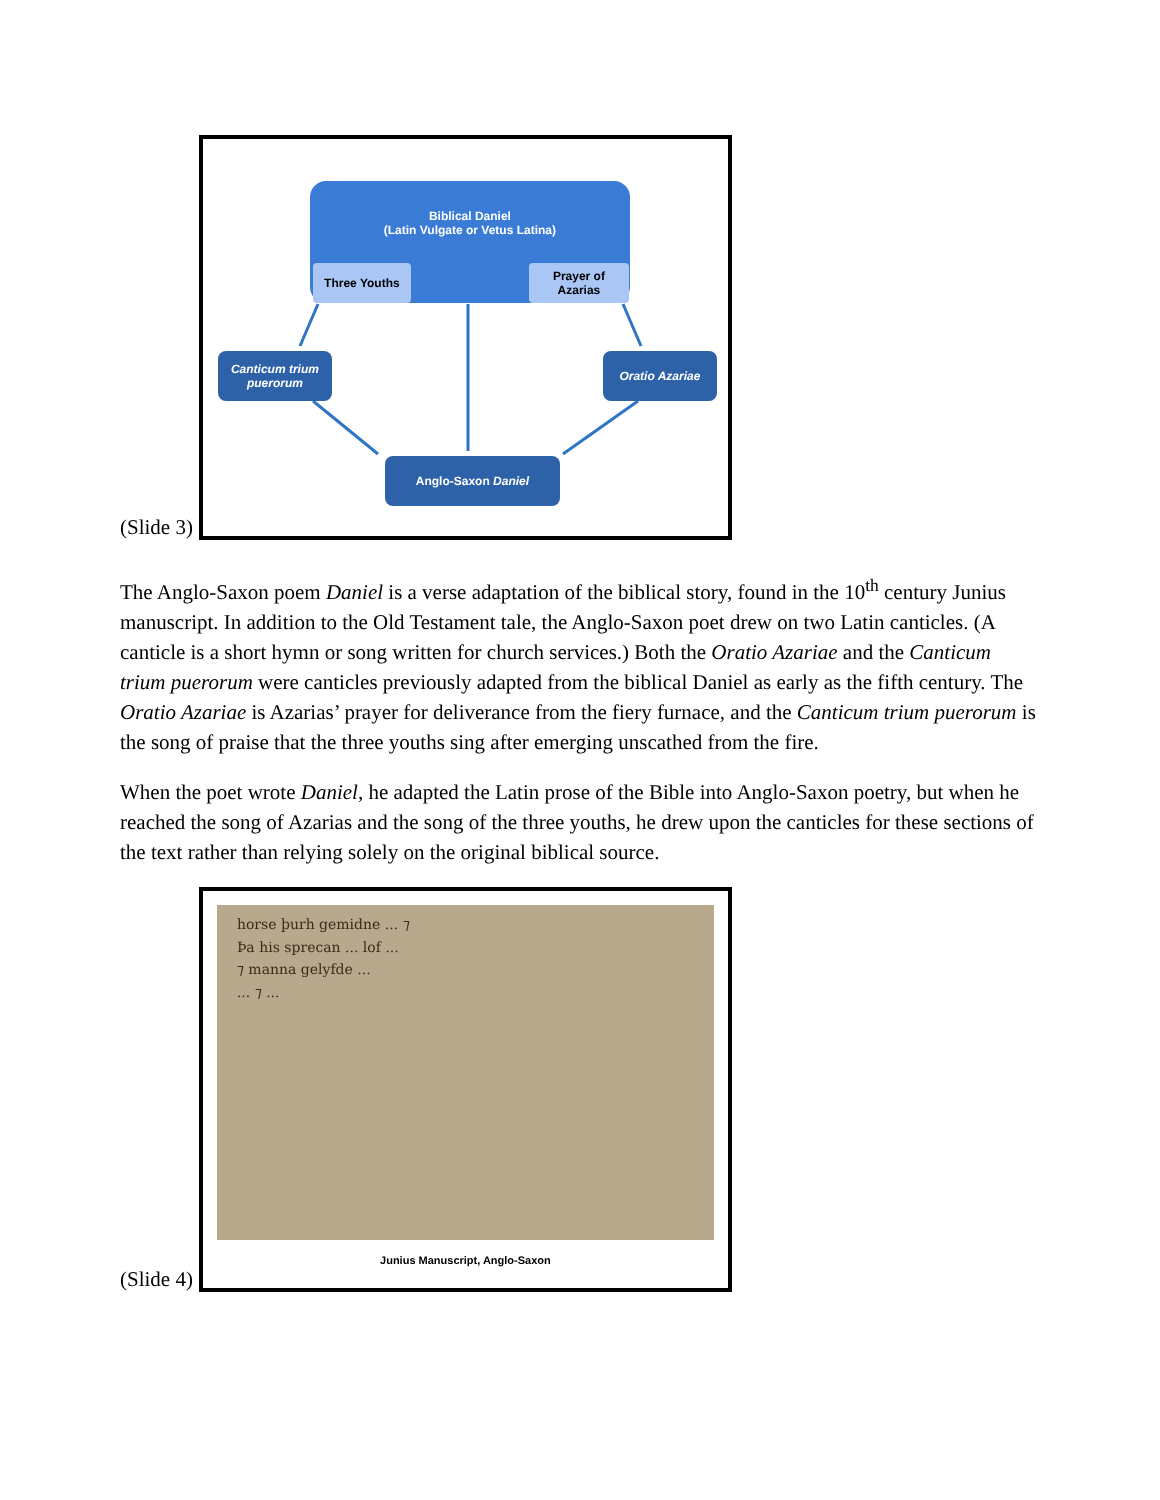(Slide 3)
Biblical Daniel
(Latin Vulgate or Vetus Latina)
Three Youths
Prayer of
Azarias
Canticum trium
puerorum
Oratio Azariae
Anglo-Saxon Daniel
The Anglo-Saxon poem Daniel is a verse adaptation of the biblical story, found in the 10<sup>th</sup> century Junius manuscript. In addition to the Old Testament tale, the Anglo-Saxon poet drew on two Latin canticles. (A canticle is a short hymn or song written for church services.) Both the Oratio Azariae and the Canticum trium puerorum were canticles previously adapted from the biblical Daniel as early as the fifth century. The Oratio Azariae is Azarias’ prayer for deliverance from the fiery furnace, and the Canticum trium puerorum is the song of praise that the three youths sing after emerging unscathed from the fire.
When the poet wrote Daniel, he adapted the Latin prose of the Bible into Anglo-Saxon poetry, but when he reached the song of Azarias and the song of the three youths, he drew upon the canticles for these sections of the text rather than relying solely on the original biblical source.
(Slide 4)
horse þurh gemidne ... ⁊
Þa his sprecan ... lof ...
⁊ manna gelyfde ...
... ⁊ ...
Junius Manuscript, Anglo-Saxon